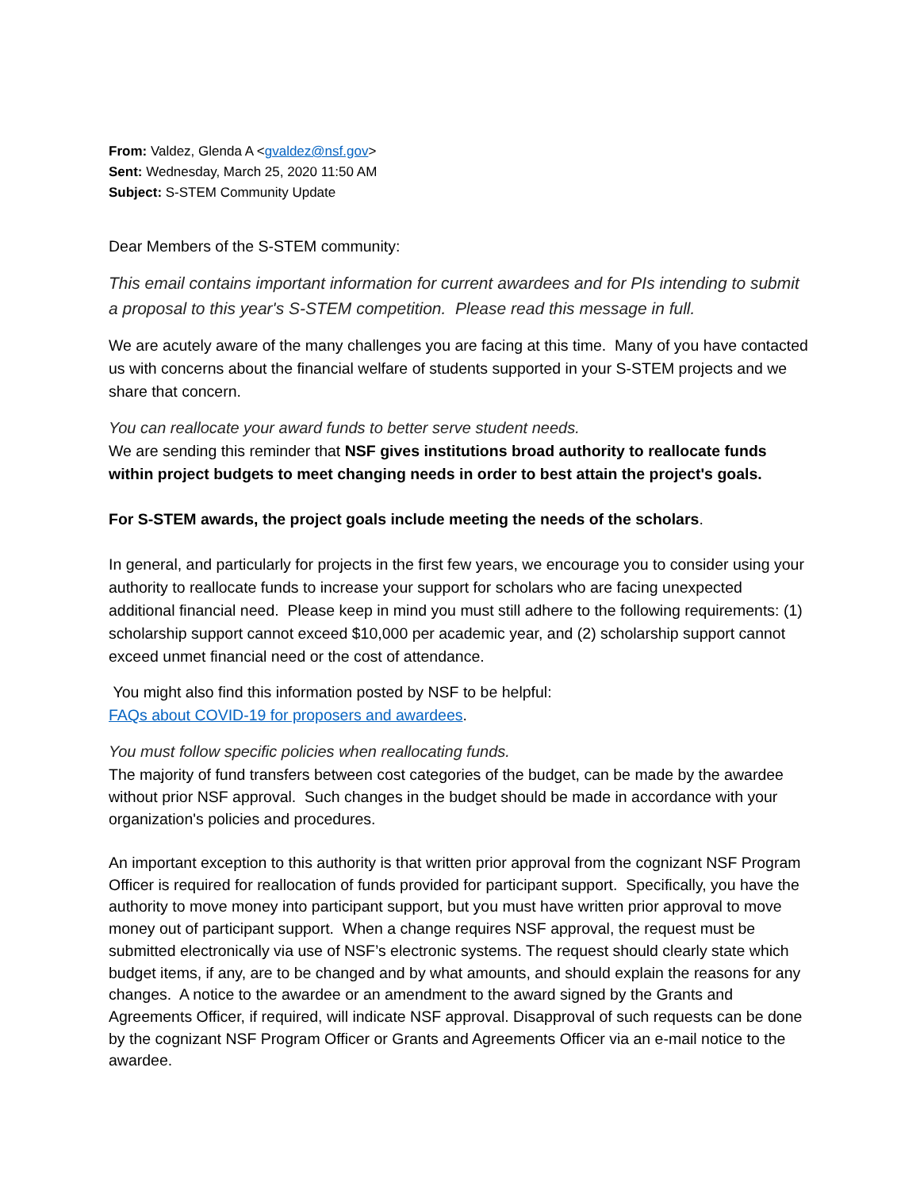From: Valdez, Glenda A <gvaldez@nsf.gov>
Sent: Wednesday, March 25, 2020 11:50 AM
Subject: S-STEM Community Update
Dear Members of the S-STEM community:
This email contains important information for current awardees and for PIs intending to submit a proposal to this year's S-STEM competition. Please read this message in full.
We are acutely aware of the many challenges you are facing at this time. Many of you have contacted us with concerns about the financial welfare of students supported in your S-STEM projects and we share that concern.
You can reallocate your award funds to better serve student needs.
We are sending this reminder that NSF gives institutions broad authority to reallocate funds within project budgets to meet changing needs in order to best attain the project's goals.
For S-STEM awards, the project goals include meeting the needs of the scholars.
In general, and particularly for projects in the first few years, we encourage you to consider using your authority to reallocate funds to increase your support for scholars who are facing unexpected additional financial need. Please keep in mind you must still adhere to the following requirements: (1) scholarship support cannot exceed $10,000 per academic year, and (2) scholarship support cannot exceed unmet financial need or the cost of attendance.
You might also find this information posted by NSF to be helpful:
FAQs about COVID-19 for proposers and awardees.
You must follow specific policies when reallocating funds.
The majority of fund transfers between cost categories of the budget, can be made by the awardee without prior NSF approval. Such changes in the budget should be made in accordance with your organization's policies and procedures.
An important exception to this authority is that written prior approval from the cognizant NSF Program Officer is required for reallocation of funds provided for participant support. Specifically, you have the authority to move money into participant support, but you must have written prior approval to move money out of participant support. When a change requires NSF approval, the request must be submitted electronically via use of NSF’s electronic systems. The request should clearly state which budget items, if any, are to be changed and by what amounts, and should explain the reasons for any changes. A notice to the awardee or an amendment to the award signed by the Grants and Agreements Officer, if required, will indicate NSF approval. Disapproval of such requests can be done by the cognizant NSF Program Officer or Grants and Agreements Officer via an e-mail notice to the awardee.